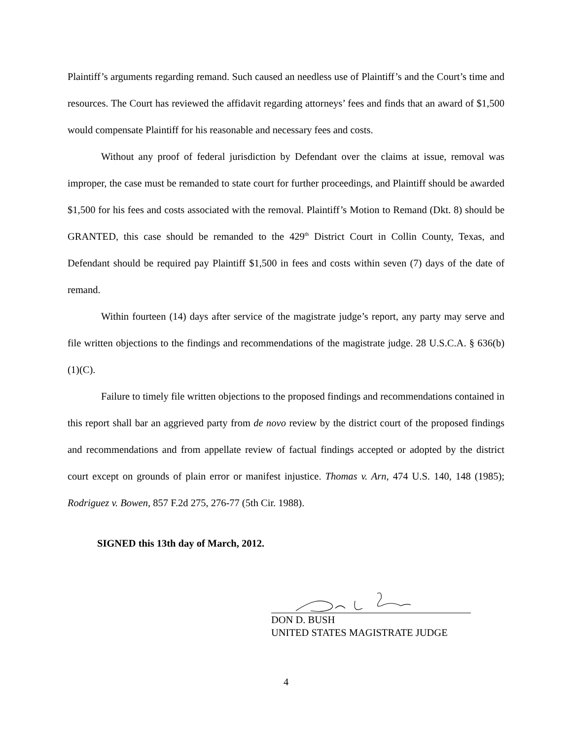Plaintiff’s arguments regarding remand. Such caused an needless use of Plaintiff’s and the Court’s time and resources. The Court has reviewed the affidavit regarding attorneys’ fees and finds that an award of $1,500 would compensate Plaintiff for his reasonable and necessary fees and costs.
Without any proof of federal jurisdiction by Defendant over the claims at issue, removal was improper, the case must be remanded to state court for further proceedings, and Plaintiff should be awarded $1,500 for his fees and costs associated with the removal. Plaintiff’s Motion to Remand (Dkt. 8) should be GRANTED, this case should be remanded to the 429<sup>th</sup> District Court in Collin County, Texas, and Defendant should be required pay Plaintiff $1,500 in fees and costs within seven (7) days of the date of remand.
Within fourteen (14) days after service of the magistrate judge’s report, any party may serve and file written objections to the findings and recommendations of the magistrate judge. 28 U.S.C.A. § 636(b)(1)(C).
Failure to timely file written objections to the proposed findings and recommendations contained in this report shall bar an aggrieved party from de novo review by the district court of the proposed findings and recommendations and from appellate review of factual findings accepted or adopted by the district court except on grounds of plain error or manifest injustice. Thomas v. Arn, 474 U.S. 140, 148 (1985); Rodriguez v. Bowen, 857 F.2d 275, 276-77 (5th Cir. 1988).
SIGNED this 13th day of March, 2012.
DON D. BUSH
UNITED STATES MAGISTRATE JUDGE
4